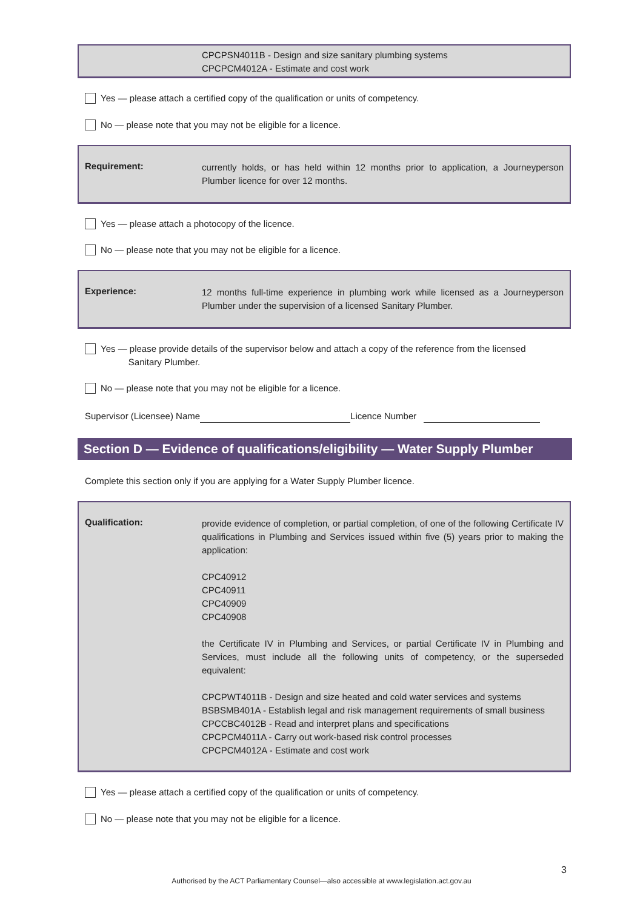CPCPSN4011B - Design and size sanitary plumbing systems
CPCPCM4012A - Estimate and cost work
Yes — please attach a certified copy of the qualification or units of competency.
No — please note that you may not be eligible for a licence.
Requirement:
currently holds, or has held within 12 months prior to application, a Journeyperson Plumber licence for over 12 months.
Yes — please attach a photocopy of the licence.
No — please note that you may not be eligible for a licence.
Experience:
12 months full-time experience in plumbing work while licensed as a Journeyperson Plumber under the supervision of a licensed Sanitary Plumber.
Yes — please provide details of the supervisor below and attach a copy of the reference from the licensed
Sanitary Plumber.
No — please note that you may not be eligible for a licence.
Supervisor (Licensee) Name Licence Number
Section D — Evidence of qualifications/eligibility — Water Supply Plumber
Complete this section only if you are applying for a Water Supply Plumber licence.
Qualification:
provide evidence of completion, or partial completion, of one of the following Certificate IV qualifications in Plumbing and Services issued within five (5) years prior to making the application:
CPC40912
CPC40911
CPC40909
CPC40908
the Certificate IV in Plumbing and Services, or partial Certificate IV in Plumbing and Services, must include all the following units of competency, or the superseded equivalent:
CPCPWT4011B - Design and size heated and cold water services and systems
BSBSMB401A - Establish legal and risk management requirements of small business
CPCCBC4012B - Read and interpret plans and specifications
CPCPCM4011A - Carry out work-based risk control processes
CPCPCM4012A - Estimate and cost work
Yes — please attach a certified copy of the qualification or units of competency.
No — please note that you may not be eligible for a licence.
3
Authorised by the ACT Parliamentary Counsel—also accessible at www.legislation.act.gov.au